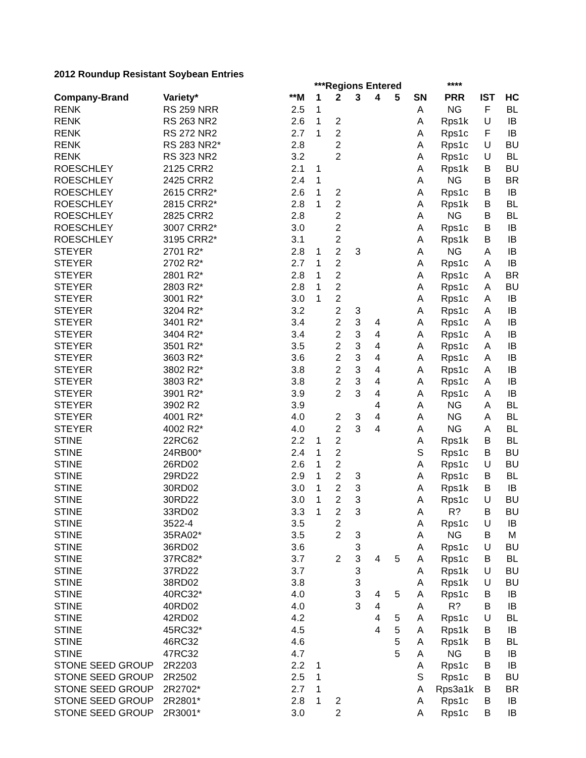2012 Roundup Resistant Soybean Entries
| | | | ***Regions Entered | | | | | | **** | | |
| --- | --- | --- | --- | --- | --- | --- | --- | --- | --- | --- | --- |
| Company-Brand | Variety* | **M | 1 | 2 | 3 | 4 | 5 | SN | PRR | IST | HC |
| RENK | RS 259 NRR | 2.5 | 1 | | | | | A | NG | F | BL |
| RENK | RS 263 NR2 | 2.6 | 1 | 2 | | | | A | Rps1k | U | IB |
| RENK | RS 272 NR2 | 2.7 | 1 | 2 | | | | A | Rps1c | F | IB |
| RENK | RS 283 NR2* | 2.8 | | 2 | | | | A | Rps1c | U | BU |
| RENK | RS 323 NR2 | 3.2 | | 2 | | | | A | Rps1c | U | BL |
| ROESCHLEY | 2125 CRR2 | 2.1 | 1 | | | | | A | Rps1k | B | BU |
| ROESCHLEY | 2425 CRR2 | 2.4 | 1 | | | | | A | NG | B | BR |
| ROESCHLEY | 2615 CRR2* | 2.6 | 1 | 2 | | | | A | Rps1c | B | IB |
| ROESCHLEY | 2815 CRR2* | 2.8 | 1 | 2 | | | | A | Rps1k | B | BL |
| ROESCHLEY | 2825 CRR2 | 2.8 | | 2 | | | | A | NG | B | BL |
| ROESCHLEY | 3007 CRR2* | 3.0 | | 2 | | | | A | Rps1c | B | IB |
| ROESCHLEY | 3195 CRR2* | 3.1 | | 2 | | | | A | Rps1k | B | IB |
| STEYER | 2701 R2* | 2.8 | 1 | 2 | 3 | | | A | NG | A | IB |
| STEYER | 2702 R2* | 2.7 | 1 | 2 | | | | A | Rps1c | A | IB |
| STEYER | 2801 R2* | 2.8 | 1 | 2 | | | | A | Rps1c | A | BR |
| STEYER | 2803 R2* | 2.8 | 1 | 2 | | | | A | Rps1c | A | BU |
| STEYER | 3001 R2* | 3.0 | 1 | 2 | | | | A | Rps1c | A | IB |
| STEYER | 3204 R2* | 3.2 | | 2 | 3 | | | A | Rps1c | A | IB |
| STEYER | 3401 R2* | 3.4 | | 2 | 3 | 4 | | A | Rps1c | A | IB |
| STEYER | 3404 R2* | 3.4 | | 2 | 3 | 4 | | A | Rps1c | A | IB |
| STEYER | 3501 R2* | 3.5 | | 2 | 3 | 4 | | A | Rps1c | A | IB |
| STEYER | 3603 R2* | 3.6 | | 2 | 3 | 4 | | A | Rps1c | A | IB |
| STEYER | 3802 R2* | 3.8 | | 2 | 3 | 4 | | A | Rps1c | A | IB |
| STEYER | 3803 R2* | 3.8 | | 2 | 3 | 4 | | A | Rps1c | A | IB |
| STEYER | 3901 R2* | 3.9 | | 2 | 3 | 4 | | A | Rps1c | A | IB |
| STEYER | 3902 R2 | 3.9 | | | | 4 | | A | NG | A | BL |
| STEYER | 4001 R2* | 4.0 | | 2 | 3 | 4 | | A | NG | A | BL |
| STEYER | 4002 R2* | 4.0 | | 2 | 3 | 4 | | A | NG | A | BL |
| STINE | 22RC62 | 2.2 | 1 | 2 | | | | A | Rps1k | B | BL |
| STINE | 24RB00* | 2.4 | 1 | 2 | | | | S | Rps1c | B | BU |
| STINE | 26RD02 | 2.6 | 1 | 2 | | | | A | Rps1c | U | BU |
| STINE | 29RD22 | 2.9 | 1 | 2 | 3 | | | A | Rps1c | B | BL |
| STINE | 30RD02 | 3.0 | 1 | 2 | 3 | | | A | Rps1k | B | IB |
| STINE | 30RD22 | 3.0 | 1 | 2 | 3 | | | A | Rps1c | U | BU |
| STINE | 33RD02 | 3.3 | 1 | 2 | 3 | | | A | R? | B | BU |
| STINE | 3522-4 | 3.5 | | 2 | | | | A | Rps1c | U | IB |
| STINE | 35RA02* | 3.5 | | 2 | 3 | | | A | NG | B | M |
| STINE | 36RD02 | 3.6 | | | 3 | | | A | Rps1c | U | BU |
| STINE | 37RC82* | 3.7 | | 2 | 3 | 4 | 5 | A | Rps1c | B | BL |
| STINE | 37RD22 | 3.7 | | | 3 | | | A | Rps1k | U | BU |
| STINE | 38RD02 | 3.8 | | | 3 | | | A | Rps1k | U | BU |
| STINE | 40RC32* | 4.0 | | | 3 | 4 | 5 | A | Rps1c | B | IB |
| STINE | 40RD02 | 4.0 | | | 3 | 4 | | A | R? | B | IB |
| STINE | 42RD02 | 4.2 | | | | 4 | 5 | A | Rps1c | U | BL |
| STINE | 45RC32* | 4.5 | | | | 4 | 5 | A | Rps1k | B | IB |
| STINE | 46RC32 | 4.6 | | | | | 5 | A | Rps1k | B | BL |
| STINE | 47RC32 | 4.7 | | | | | 5 | A | NG | B | IB |
| STONE SEED GROUP | 2R2203 | 2.2 | 1 | | | | | A | Rps1c | B | IB |
| STONE SEED GROUP | 2R2502 | 2.5 | 1 | | | | | S | Rps1c | B | BU |
| STONE SEED GROUP | 2R2702* | 2.7 | 1 | | | | | A | Rps3a1k | B | BR |
| STONE SEED GROUP | 2R2801* | 2.8 | 1 | 2 | | | | A | Rps1c | B | IB |
| STONE SEED GROUP | 2R3001* | 3.0 | | 2 | | | | A | Rps1c | B | IB |